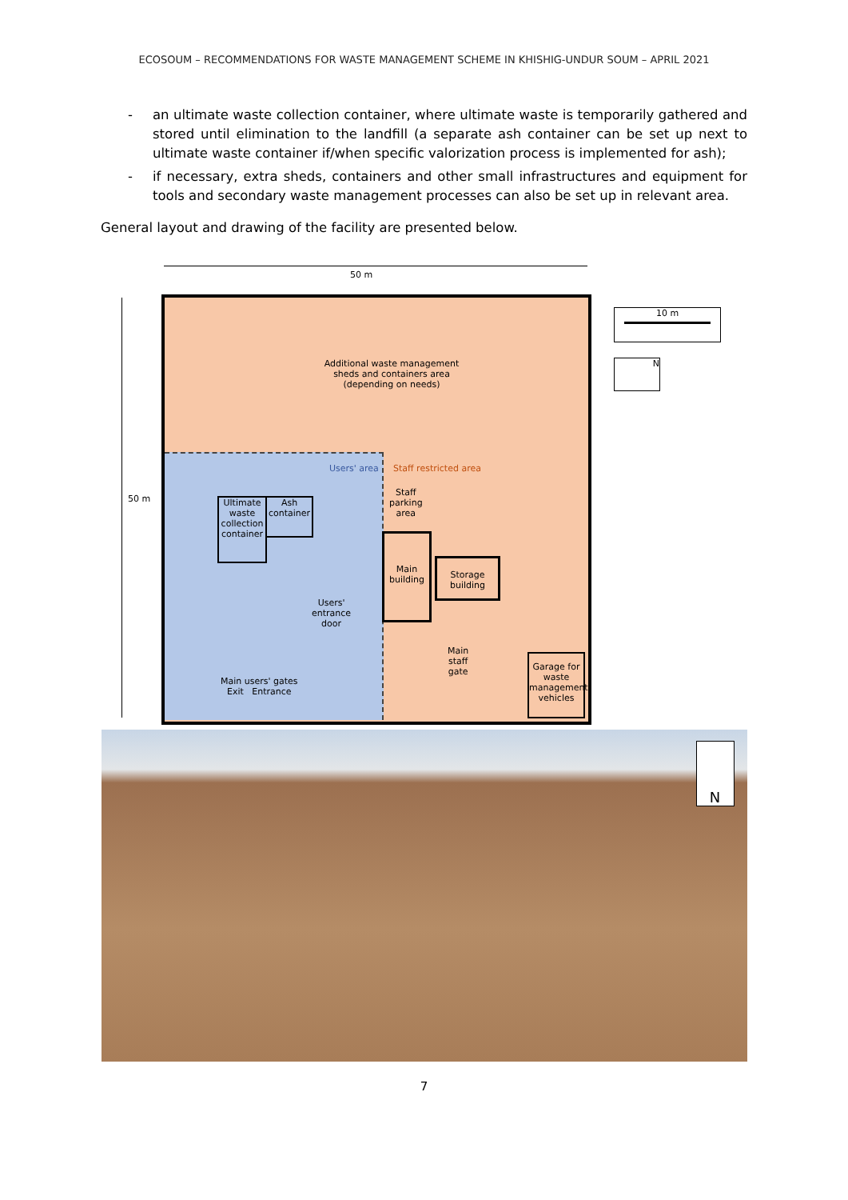ECOSOUM – RECOMMENDATIONS FOR WASTE MANAGEMENT SCHEME IN KHISHIG-UNDUR SOUM – APRIL 2021
- an ultimate waste collection container, where ultimate waste is temporarily gathered and stored until elimination to the landfill (a separate ash container can be set up next to ultimate waste container if/when specific valorization process is implemented for ash);
- if necessary, extra sheds, containers and other small infrastructures and equipment for tools and secondary waste management processes can also be set up in relevant area.
General layout and drawing of the facility are presented below.
50 m
50 m
Additional waste management sheds and containers area
(depending on needs)
Users' area Staff restricted area
Staff
parking
area
Ultimate waste collection container
Ash container
Main building
Storage building
Users'
entrance
door
Main
staff
gate
Garage for waste management vehicles
Main users' gates
Exit Entrance
10 m
N
N
7